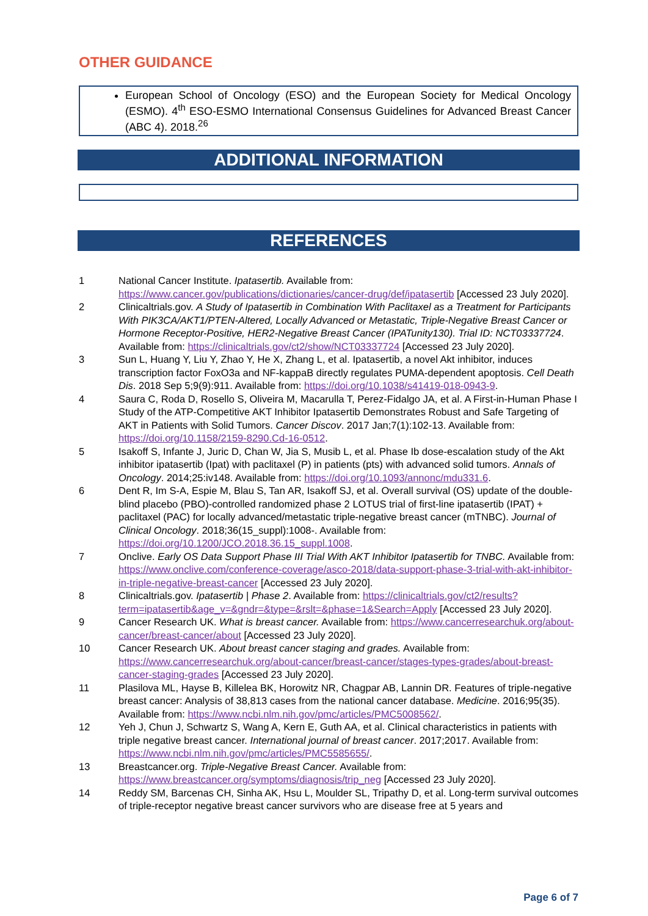OTHER GUIDANCE
European School of Oncology (ESO) and the European Society for Medical Oncology (ESMO). 4<sup>th</sup> ESO-ESMO International Consensus Guidelines for Advanced Breast Cancer (ABC 4). 2018.<sup>26</sup>
ADDITIONAL INFORMATION
REFERENCES
| 1 | National Cancer Institute. Ipatasertib. Available from: https://www.cancer.gov/publications/dictionaries/cancer-drug/def/ipatasertib [Accessed 23 July 2020]. |
| 2 | Clinicaltrials.gov. A Study of Ipatasertib in Combination With Paclitaxel as a Treatment for Participants With PIK3CA/AKT1/PTEN-Altered, Locally Advanced or Metastatic, Triple-Negative Breast Cancer or Hormone Receptor-Positive, HER2-Negative Breast Cancer (IPATunity130). Trial ID: NCT03337724 . Available from: https://clinicaltrials.gov/ct2/show/NCT03337724 [Accessed 23 July 2020]. |
| 3 | Sun L, Huang Y, Liu Y, Zhao Y, He X, Zhang L, et al. Ipatasertib, a novel Akt inhibitor, induces transcription factor FoxO3a and NF-kappaB directly regulates PUMA-dependent apoptosis. Cell Death Dis . 2018 Sep 5;9(9):911. Available from: https://doi.org/10.1038/s41419-018-0943-9 . |
| 4 | Saura C, Roda D, Rosello S, Oliveira M, Macarulla T, Perez-Fidalgo JA, et al. A First-in-Human Phase I Study of the ATP-Competitive AKT Inhibitor Ipatasertib Demonstrates Robust and Safe Targeting of AKT in Patients with Solid Tumors. Cancer Discov . 2017 Jan;7(1):102-13. Available from: https://doi.org/10.1158/2159-8290.Cd-16-0512 . |
| 5 | Isakoff S, Infante J, Juric D, Chan W, Jia S, Musib L, et al. Phase Ib dose-escalation study of the Akt inhibitor ipatasertib (Ipat) with paclitaxel (P) in patients (pts) with advanced solid tumors. Annals of Oncology . 2014;25:iv148. Available from: https://doi.org/10.1093/annonc/mdu331.6 . |
| 6 | Dent R, Im S-A, Espie M, Blau S, Tan AR, Isakoff SJ, et al. Overall survival (OS) update of the double-blind placebo (PBO)-controlled randomized phase 2 LOTUS trial of first-line ipatasertib (IPAT) + paclitaxel (PAC) for locally advanced/metastatic triple-negative breast cancer (mTNBC). Journal of Clinical Oncology . 2018;36(15_suppl):1008-. Available from: https://doi.org/10.1200/JCO.2018.36.15_suppl.1008 . |
| 7 | Onclive. Early OS Data Support Phase III Trial With AKT Inhibitor Ipatasertib for TNBC. Available from: https://www.onclive.com/conference-coverage/asco-2018/data-support-phase-3-trial-with-akt-inhibitor-in-triple-negative-breast-cancer [Accessed 23 July 2020]. |
| 8 | Clinicaltrials.gov. Ipatasertib / Phase 2 . Available from: https://clinicaltrials.gov/ct2/results?term=ipatasertib&age_v=&gndr=&type=&rslt=&phase=1&Search=Apply [Accessed 23 July 2020]. |
| 9 | Cancer Research UK. What is breast cancer. Available from: https://www.cancerresearchuk.org/about-cancer/breast-cancer/about [Accessed 23 July 2020]. |
| 10 | Cancer Research UK. About breast cancer staging and grades. Available from: https://www.cancerresearchuk.org/about-cancer/breast-cancer/stages-types-grades/about-breast-cancer-staging-grades [Accessed 23 July 2020]. |
| 11 | Plasilova ML, Hayse B, Killelea BK, Horowitz NR, Chagpar AB, Lannin DR. Features of triple-negative breast cancer: Analysis of 38,813 cases from the national cancer database. Medicine . 2016;95(35). Available from: https://www.ncbi.nlm.nih.gov/pmc/articles/PMC5008562/ . |
| 12 | Yeh J, Chun J, Schwartz S, Wang A, Kern E, Guth AA, et al. Clinical characteristics in patients with triple negative breast cancer. International journal of breast cancer . 2017;2017. Available from: https://www.ncbi.nlm.nih.gov/pmc/articles/PMC5585655/ . |
| 13 | Breastcancer.org. Triple-Negative Breast Cancer. Available from: https://www.breastcancer.org/symptoms/diagnosis/trip_neg [Accessed 23 July 2020]. |
| 14 | Reddy SM, Barcenas CH, Sinha AK, Hsu L, Moulder SL, Tripathy D, et al. Long-term survival outcomes of triple-receptor negative breast cancer survivors who are disease free at 5 years and |
Page 6 of 7